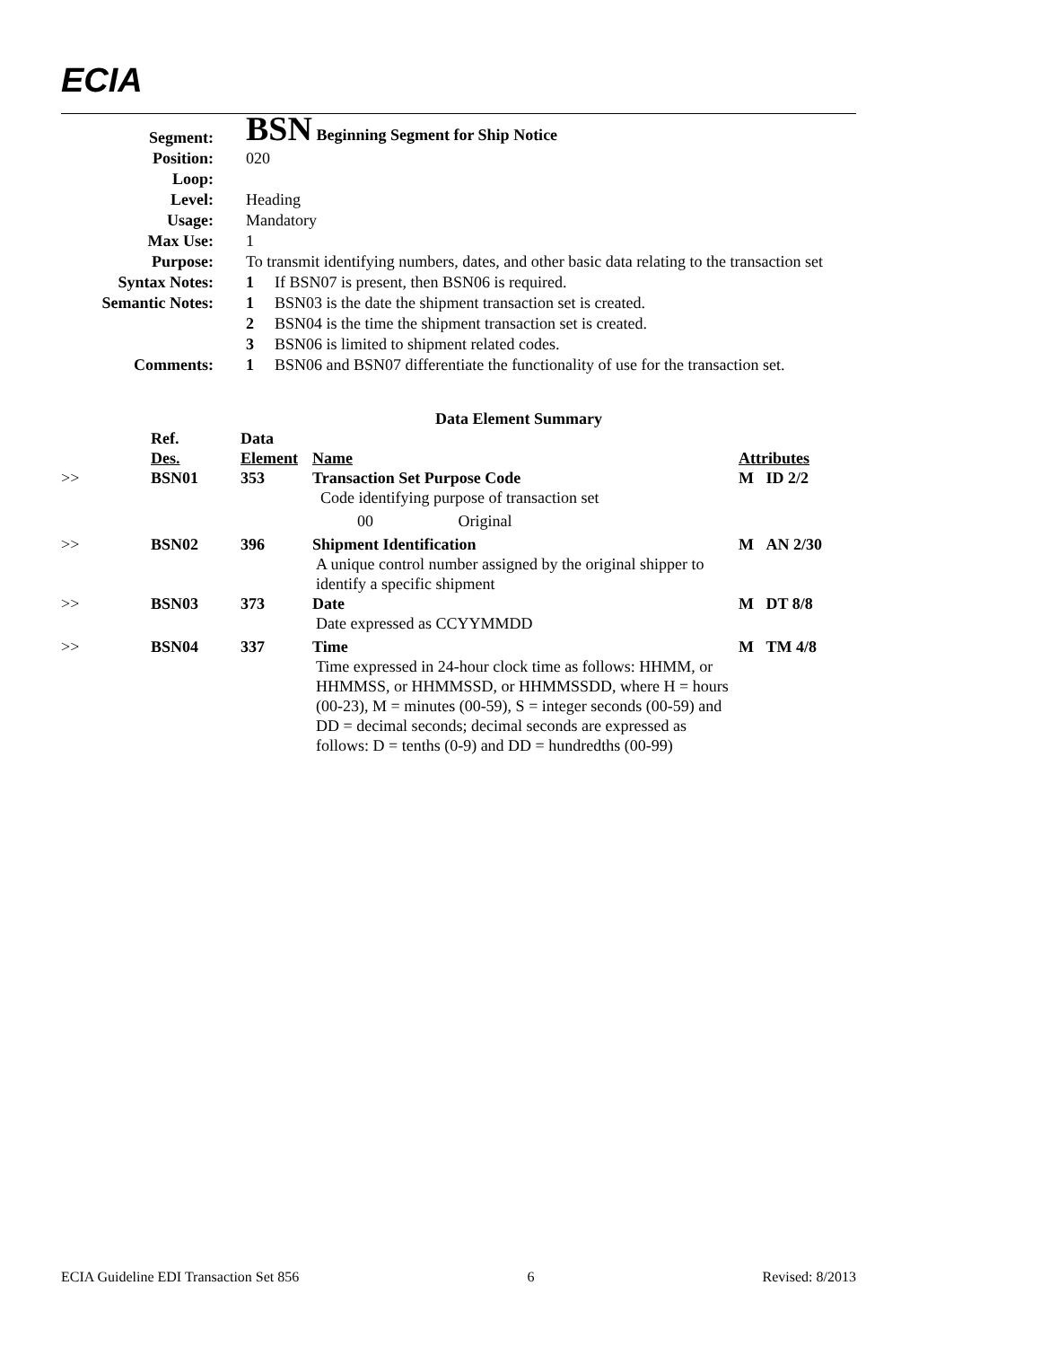ECIA
| Segment: | BSN Beginning Segment for Ship Notice | |
| Position: | 020 | |
| Loop: | | |
| Level: | Heading | |
| Usage: | Mandatory | |
| Max Use: | 1 | |
| Purpose: | To transmit identifying numbers, dates, and other basic data relating to the transaction set | |
| Syntax Notes: | 1 | If BSN07 is present, then BSN06 is required. |
| Semantic Notes: | 1 | BSN03 is the date the shipment transaction set is created. |
| | 2 | BSN04 is the time the shipment transaction set is created. |
| | 3 | BSN06 is limited to shipment related codes. |
| Comments: | 1 | BSN06 and BSN07 differentiate the functionality of use for the transaction set. |
Data Element Summary
| | Ref. Des. | Data Element | Name | Attributes |
| --- | --- | --- | --- | --- |
| >> | BSN01 | 353 | Transaction Set Purpose Code Code identifying purpose of transaction set 00 Original | M ID 2/2 |
| >> | BSN02 | 396 | Shipment Identification A unique control number assigned by the original shipper to identify a specific shipment | M AN 2/30 |
| >> | BSN03 | 373 | Date Date expressed as CCYYMMDD | M DT 8/8 |
| >> | BSN04 | 337 | Time Time expressed in 24-hour clock time as follows: HHMM, or HHMMSS, or HHMMSSD, or HHMMSSDD, where H = hours (00-23), M = minutes (00-59), S = integer seconds (00-59) and DD = decimal seconds; decimal seconds are expressed as follows: D = tenths (0-9) and DD = hundredths (00-99) | M TM 4/8 |
ECIA Guideline EDI Transaction Set 856 6 Revised: 8/2013